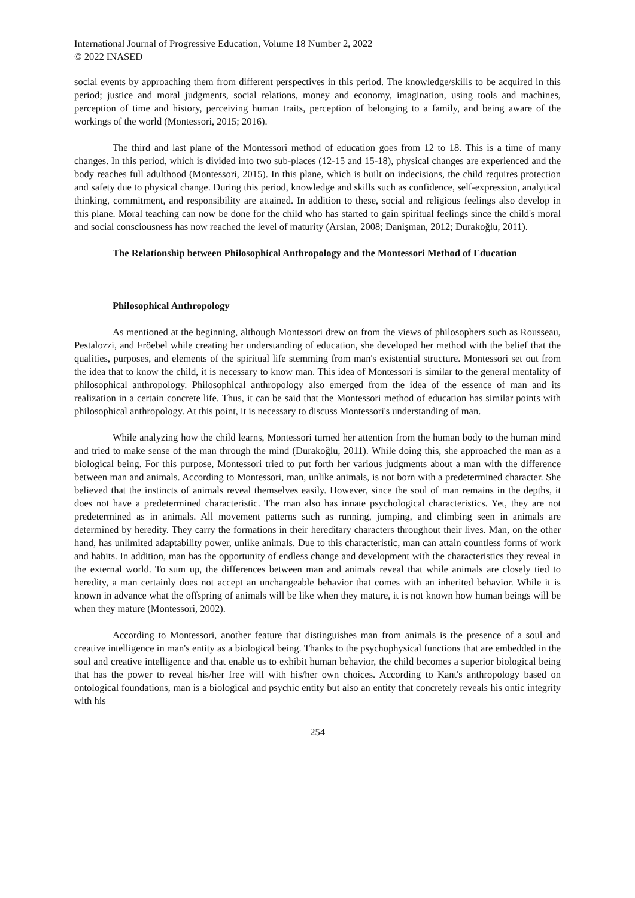International Journal of Progressive Education, Volume 18 Number 2, 2022
© 2022 INASED
social events by approaching them from different perspectives in this period. The knowledge/skills to be acquired in this period; justice and moral judgments, social relations, money and economy, imagination, using tools and machines, perception of time and history, perceiving human traits, perception of belonging to a family, and being aware of the workings of the world (Montessori, 2015; 2016).
The third and last plane of the Montessori method of education goes from 12 to 18. This is a time of many changes. In this period, which is divided into two sub-places (12-15 and 15-18), physical changes are experienced and the body reaches full adulthood (Montessori, 2015). In this plane, which is built on indecisions, the child requires protection and safety due to physical change. During this period, knowledge and skills such as confidence, self-expression, analytical thinking, commitment, and responsibility are attained. In addition to these, social and religious feelings also develop in this plane. Moral teaching can now be done for the child who has started to gain spiritual feelings since the child's moral and social consciousness has now reached the level of maturity (Arslan, 2008; Danişman, 2012; Durakoğlu, 2011).
The Relationship between Philosophical Anthropology and the Montessori Method of Education
Philosophical Anthropology
As mentioned at the beginning, although Montessori drew on from the views of philosophers such as Rousseau, Pestalozzi, and Fröebel while creating her understanding of education, she developed her method with the belief that the qualities, purposes, and elements of the spiritual life stemming from man's existential structure. Montessori set out from the idea that to know the child, it is necessary to know man. This idea of Montessori is similar to the general mentality of philosophical anthropology. Philosophical anthropology also emerged from the idea of the essence of man and its realization in a certain concrete life. Thus, it can be said that the Montessori method of education has similar points with philosophical anthropology. At this point, it is necessary to discuss Montessori's understanding of man.
While analyzing how the child learns, Montessori turned her attention from the human body to the human mind and tried to make sense of the man through the mind (Durakoğlu, 2011). While doing this, she approached the man as a biological being. For this purpose, Montessori tried to put forth her various judgments about a man with the difference between man and animals. According to Montessori, man, unlike animals, is not born with a predetermined character. She believed that the instincts of animals reveal themselves easily. However, since the soul of man remains in the depths, it does not have a predetermined characteristic. The man also has innate psychological characteristics. Yet, they are not predetermined as in animals. All movement patterns such as running, jumping, and climbing seen in animals are determined by heredity. They carry the formations in their hereditary characters throughout their lives. Man, on the other hand, has unlimited adaptability power, unlike animals. Due to this characteristic, man can attain countless forms of work and habits. In addition, man has the opportunity of endless change and development with the characteristics they reveal in the external world. To sum up, the differences between man and animals reveal that while animals are closely tied to heredity, a man certainly does not accept an unchangeable behavior that comes with an inherited behavior. While it is known in advance what the offspring of animals will be like when they mature, it is not known how human beings will be when they mature (Montessori, 2002).
According to Montessori, another feature that distinguishes man from animals is the presence of a soul and creative intelligence in man's entity as a biological being. Thanks to the psychophysical functions that are embedded in the soul and creative intelligence and that enable us to exhibit human behavior, the child becomes a superior biological being that has the power to reveal his/her free will with his/her own choices. According to Kant's anthropology based on ontological foundations, man is a biological and psychic entity but also an entity that concretely reveals his ontic integrity with his
254